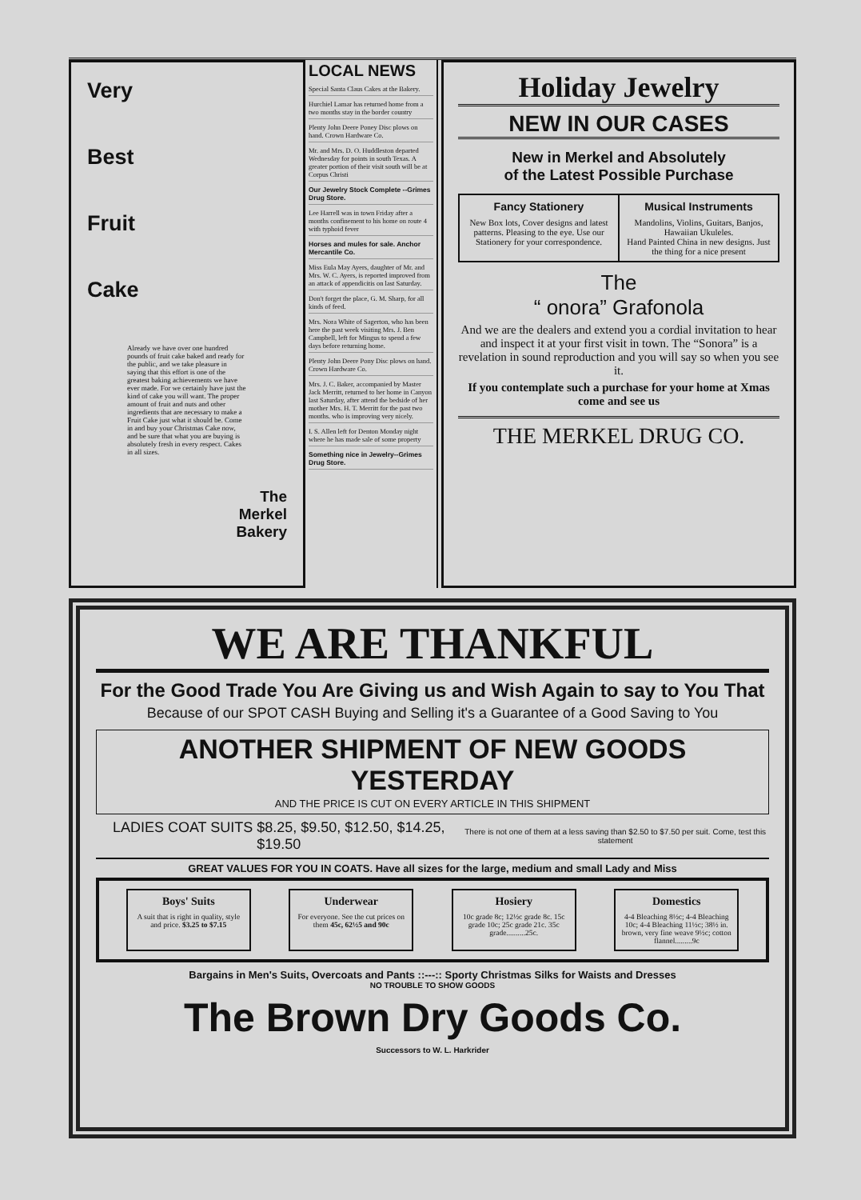Very
Best
Fruit
Cake
Already we have over one hundred pounds of fruit cake baked and ready for the public, and we take pleasure in saying that this effort is one of the greatest baking achievements we have ever made. For we certainly have just the kind of cake you will want. The proper amount of fruit and nuts and other ingredients that are necessary to make a Fruit Cake just what it should be. Come in and buy your Christmas Cake now, and be sure that what you are buying is absolutely fresh in every respect. Cakes in all sizes.
The
Merkel
Bakery
LOCAL NEWS
Special Santa Claus Cakes at the Bakery.
Hurchiel Lamar has returned home from a two months stay in the border country
Plenty John Deere Poney Disc plows on hand. Crown Hardware Co.
Mr. and Mrs. D. O. Huddleston departed Wednesday for points in south Texas. A greater portion of their visit south will be at Corpus Christi
Our Jewelry Stock Complete --Grimes Drug Store.
Lee Harrell was in town Friday after a months confinement to his home on route 4 with typhoid fever
Horses and mules for sale. Anchor Mercantile Co.
Miss Eula May Ayers, daughter of Mr. and Mrs. W. C. Ayers, is reported improved from an attack of appendicitis on last Saturday.
Don't forget the place, G. M. Sharp, for all kinds of feed.
Mrs. Nora White of Sagerton, who has been here the past week visiting Mrs. J. Ben Campbell, left for Mingus to spend a few days before returning home.
Plenty John Deere Pony Disc plows on hand. Crown Hardware Co.
Mrs. J. C. Baker, accompanied by Master Jack Merritt, returned to her home in Canyon last Saturday, after attend the bedside of her mother Mrs. H. T. Merritt for the past two months. who is improving very nicely.
I. S. Allen left for Denton Monday night where he has made sale of some property
Something nice in Jewelry--Grimes Drug Store.
Holiday Jewelry
NEW IN OUR CASES
New in Merkel and Absolutely
of the Latest Possible Purchase
Fancy Stationery
New Box lots, Cover designs and latest patterns. Pleasing to the eye. Use our Stationery for your correspondence.
Musical Instruments
Mandolins, Violins, Guitars, Banjos, Hawaiian Ukuleles.
Hand Painted China in new designs. Just the thing for a nice present
The
“ onora” Grafonola
And we are the dealers and extend you a cordial invitation to hear and inspect it at your first visit in town. The “Sonora” is a revelation in sound reproduction and you will say so when you see it.
If you contemplate such a purchase for your home at Xmas come and see us
THE MERKEL DRUG CO.
WE ARE THANKFUL
For the Good Trade You Are Giving us and Wish Again to say to You That
Because of our SPOT CASH Buying and Selling it's a Guarantee of a Good Saving to You
ANOTHER SHIPMENT OF NEW GOODS YESTERDAY
AND THE PRICE IS CUT ON EVERY ARTICLE IN THIS SHIPMENT
LADIES COAT SUITS $8.25, $9.50, $12.50, $14.25, $19.50 There is not one of them at a less saving than $2.50 to $7.50 per suit. Come, test this statement
GREAT VALUES FOR YOU IN COATS. Have all sizes for the large, medium and small Lady and Miss
Boys' Suits
A suit that is right in quality, style and price. $3.25 to $7.15
Underwear
For everyone. See the cut prices on them 45c, 62½5 and 90c
Hosiery
10c grade 8c; 12½c grade 8c. 15c grade 10c; 25c grade 21c. 35c grade..........25c.
Domestics
4-4 Bleaching 8½c; 4-4 Bleaching 10c; 4-4 Bleaching 11½c; 38½ in. brown, very fine weave 9½c; cotton flannel.........9c
Bargains in Men's Suits, Overcoats and Pants ::---:: Sporty Christmas Silks for Waists and Dresses
NO TROUBLE TO SHOW GOODS
The Brown Dry Goods Co.
Successors to W. L. Harkrider